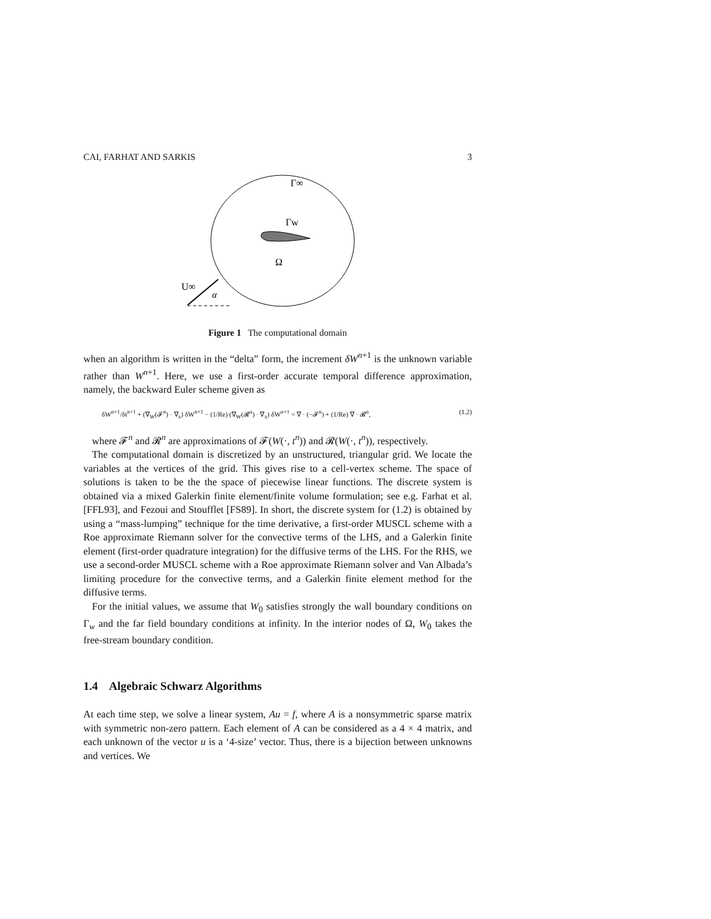CAI, FARHAT AND SARKIS 3
Γ∞
Γw
Ω
U∞
α
Figure 1 The computational domain
when an algorithm is written in the “delta” form, the increment δW<sup>n+1</sup> is the unknown variable rather than W<sup>n+1</sup>. Here, we use a first-order accurate temporal difference approximation, namely, the backward Euler scheme given as
δW<sup>n+1</sup>/δt<sup>n+1</sup> + (∇<sub>W</sub>(𝓕<sup>n</sup>) · ∇<sub>x</sub>) δW<sup>n+1</sup> − (1/Re) (∇<sub>W</sub>(𝓡<sup>n</sup>) · ∇<sub>x</sub>) δW<sup>n+1</sup> = ∇ · (−𝓕<sup>n</sup>) + (1/Re) ∇ · 𝓡<sup>n</sup>, (1.2)
where 𝓕<sup>n</sup> and 𝓡<sup>n</sup> are approximations of 𝓕(W(·, t<sup>n</sup>)) and 𝓡(W(·, t<sup>n</sup>)), respectively.
The computational domain is discretized by an unstructured, triangular grid. We locate the variables at the vertices of the grid. This gives rise to a cell-vertex scheme. The space of solutions is taken to be the the space of piecewise linear functions. The discrete system is obtained via a mixed Galerkin finite element/finite volume formulation; see e.g. Farhat et al. [FFL93], and Fezoui and Stoufflet [FS89]. In short, the discrete system for (1.2) is obtained by using a “mass-lumping” technique for the time derivative, a first-order MUSCL scheme with a Roe approximate Riemann solver for the convective terms of the LHS, and a Galerkin finite element (first-order quadrature integration) for the diffusive terms of the LHS. For the RHS, we use a second-order MUSCL scheme with a Roe approximate Riemann solver and Van Albada’s limiting procedure for the convective terms, and a Galerkin finite element method for the diffusive terms.
For the initial values, we assume that W<sub>0</sub> satisfies strongly the wall boundary conditions on Γ<sub>w</sub> and the far field boundary conditions at infinity. In the interior nodes of Ω, W<sub>0</sub> takes the free-stream boundary condition.
1.4 Algebraic Schwarz Algorithms
At each time step, we solve a linear system, Au = f, where A is a nonsymmetric sparse matrix with symmetric non-zero pattern. Each element of A can be considered as a 4 × 4 matrix, and each unknown of the vector u is a ‘4-size’ vector. Thus, there is a bijection between unknowns and vertices. We